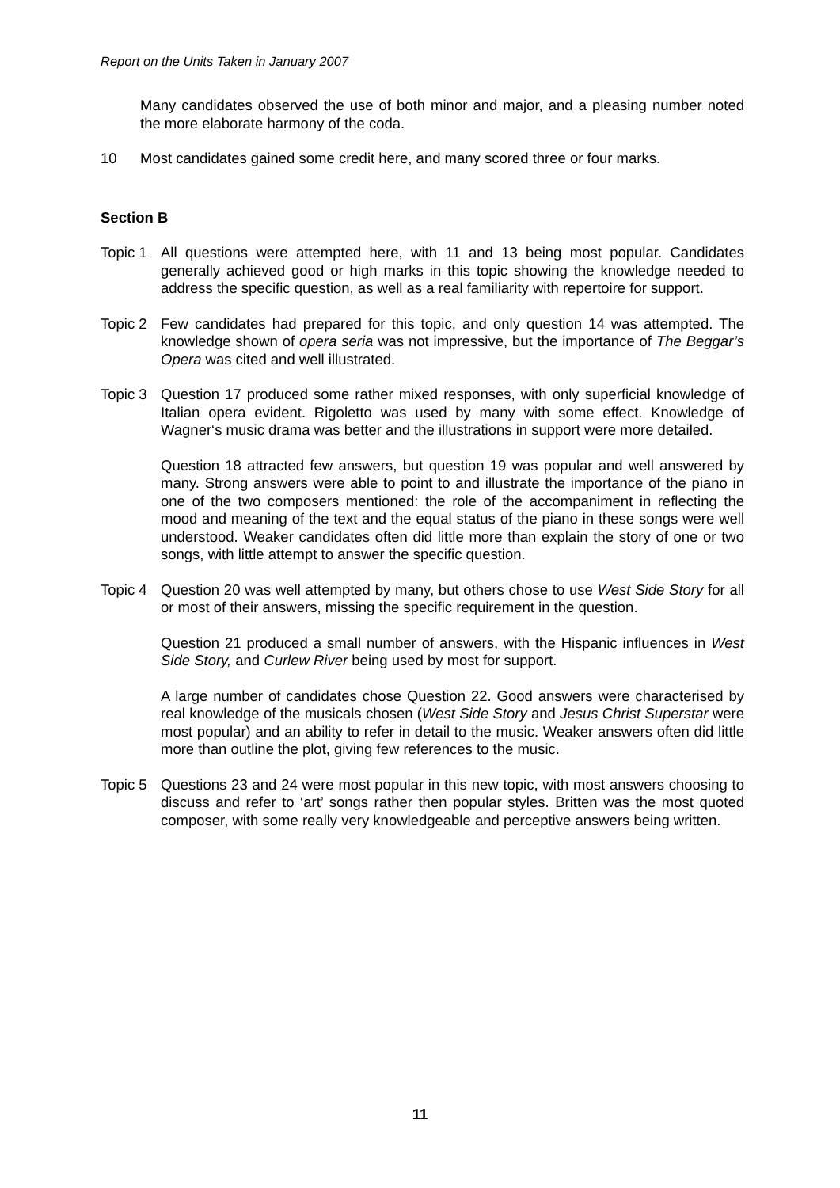Report on the Units Taken in January 2007
Many candidates observed the use of both minor and major, and a pleasing number noted the more elaborate harmony of the coda.
10 Most candidates gained some credit here, and many scored three or four marks.
Section B
Topic 1
All questions were attempted here, with 11 and 13 being most popular. Candidates generally achieved good or high marks in this topic showing the knowledge needed to address the specific question, as well as a real familiarity with repertoire for support.
Topic 2
Few candidates had prepared for this topic, and only question 14 was attempted. The knowledge shown of opera seria was not impressive, but the importance of The Beggar’s Opera was cited and well illustrated.
Topic 3
Question 17 produced some rather mixed responses, with only superficial knowledge of Italian opera evident. Rigoletto was used by many with some effect. Knowledge of Wagner‘s music drama was better and the illustrations in support were more detailed.
Question 18 attracted few answers, but question 19 was popular and well answered by many. Strong answers were able to point to and illustrate the importance of the piano in one of the two composers mentioned: the role of the accompaniment in reflecting the mood and meaning of the text and the equal status of the piano in these songs were well understood. Weaker candidates often did little more than explain the story of one or two songs, with little attempt to answer the specific question.
Topic 4
Question 20 was well attempted by many, but others chose to use West Side Story for all or most of their answers, missing the specific requirement in the question.
Question 21 produced a small number of answers, with the Hispanic influences in West Side Story, and Curlew River being used by most for support.
A large number of candidates chose Question 22. Good answers were characterised by real knowledge of the musicals chosen (West Side Story and Jesus Christ Superstar were most popular) and an ability to refer in detail to the music. Weaker answers often did little more than outline the plot, giving few references to the music.
Topic 5
Questions 23 and 24 were most popular in this new topic, with most answers choosing to discuss and refer to ‘art’ songs rather then popular styles. Britten was the most quoted composer, with some really very knowledgeable and perceptive answers being written.
11